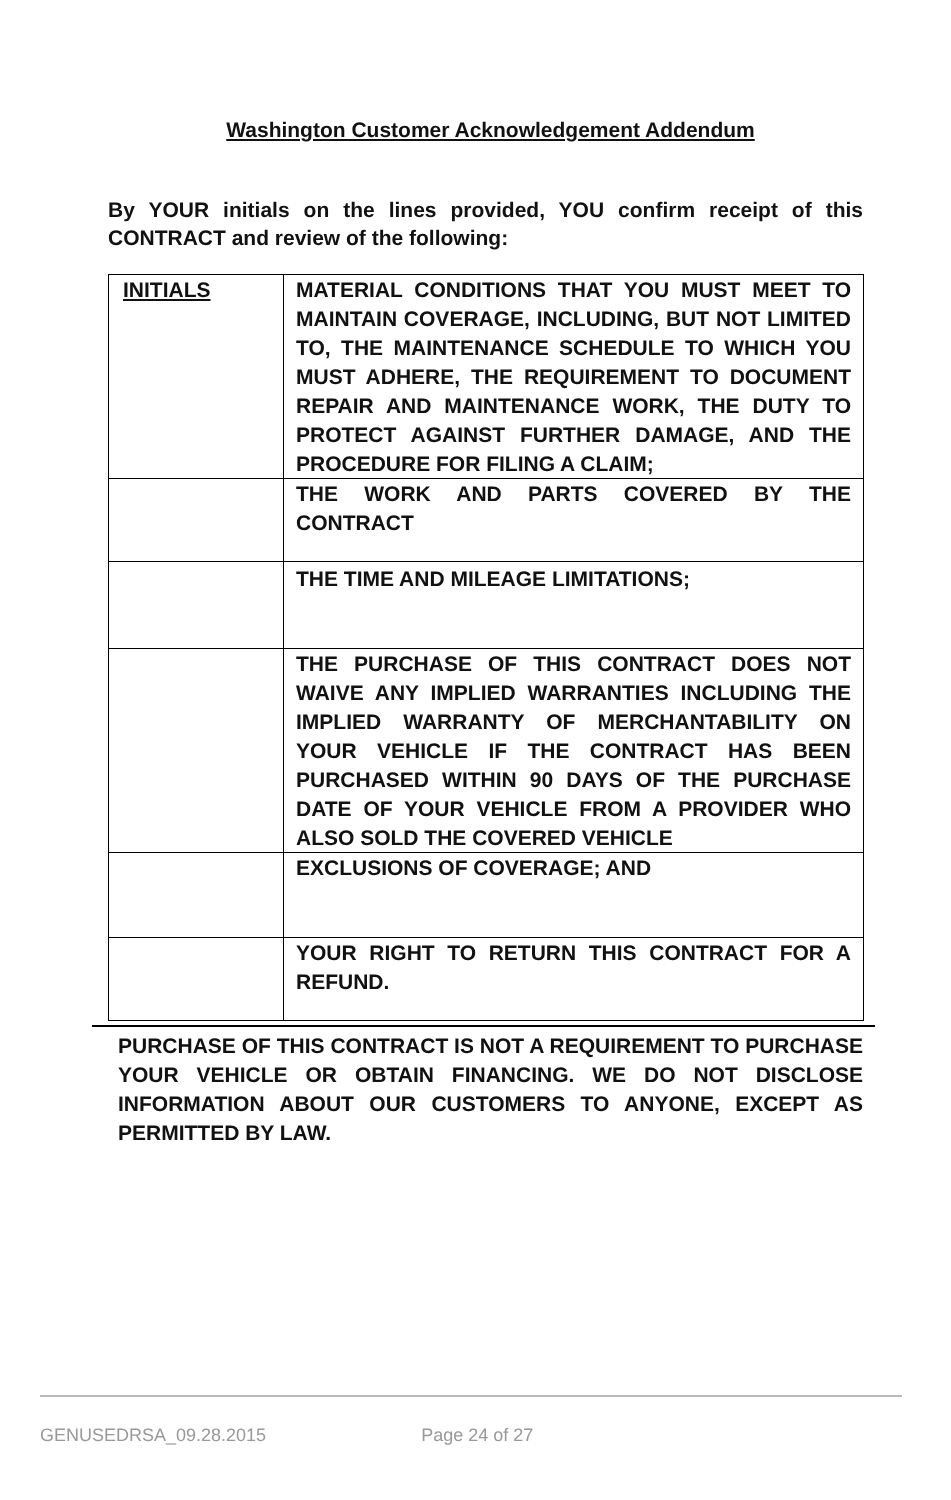Washington Customer Acknowledgement Addendum
By YOUR initials on the lines provided, YOU confirm receipt of this CONTRACT and review of the following:
| INITIALS | MATERIAL CONDITIONS THAT YOU MUST MEET TO MAINTAIN COVERAGE, INCLUDING, BUT NOT LIMITED TO, THE MAINTENANCE SCHEDULE TO WHICH YOU MUST ADHERE, THE REQUIREMENT TO DOCUMENT REPAIR AND MAINTENANCE WORK, THE DUTY TO PROTECT AGAINST FURTHER DAMAGE, AND THE PROCEDURE FOR FILING A CLAIM; |
| | THE WORK AND PARTS COVERED BY THE CONTRACT |
| | THE TIME AND MILEAGE LIMITATIONS; |
| | THE PURCHASE OF THIS CONTRACT DOES NOT WAIVE ANY IMPLIED WARRANTIES INCLUDING THE IMPLIED WARRANTY OF MERCHANTABILITY ON YOUR VEHICLE IF THE CONTRACT HAS BEEN PURCHASED WITHIN 90 DAYS OF THE PURCHASE DATE OF YOUR VEHICLE FROM A PROVIDER WHO ALSO SOLD THE COVERED VEHICLE |
| | EXCLUSIONS OF COVERAGE; AND |
| | YOUR RIGHT TO RETURN THIS CONTRACT FOR A REFUND. |
PURCHASE OF THIS CONTRACT IS NOT A REQUIREMENT TO PURCHASE YOUR VEHICLE OR OBTAIN FINANCING. WE DO NOT DISCLOSE INFORMATION ABOUT OUR CUSTOMERS TO ANYONE, EXCEPT AS PERMITTED BY LAW.
GENUSEDRSA_09.28.2015 Page 24 of 27